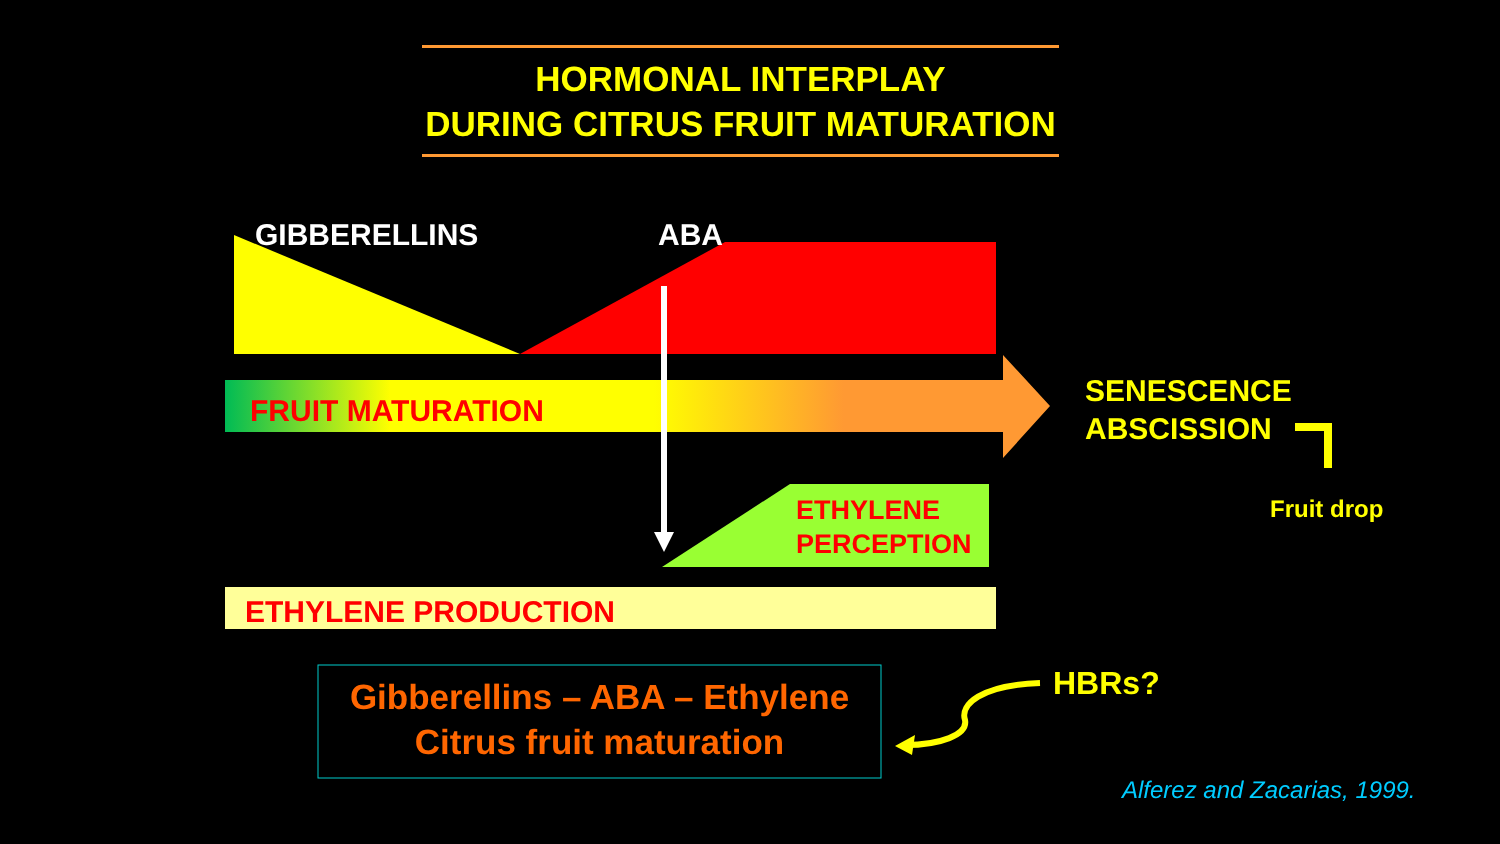HORMONAL INTERPLAY
DURING CITRUS FRUIT MATURATION
GIBBERELLINS ABA
FRUIT MATURATION
SENESCENCE
ABSCISSION
Fruit drop
ETHYLENE
PERCEPTION
ETHYLENE PRODUCTION
Gibberellins – ABA – Ethylene
Citrus fruit maturation
HBRs?
Alferez and Zacarias, 1999.